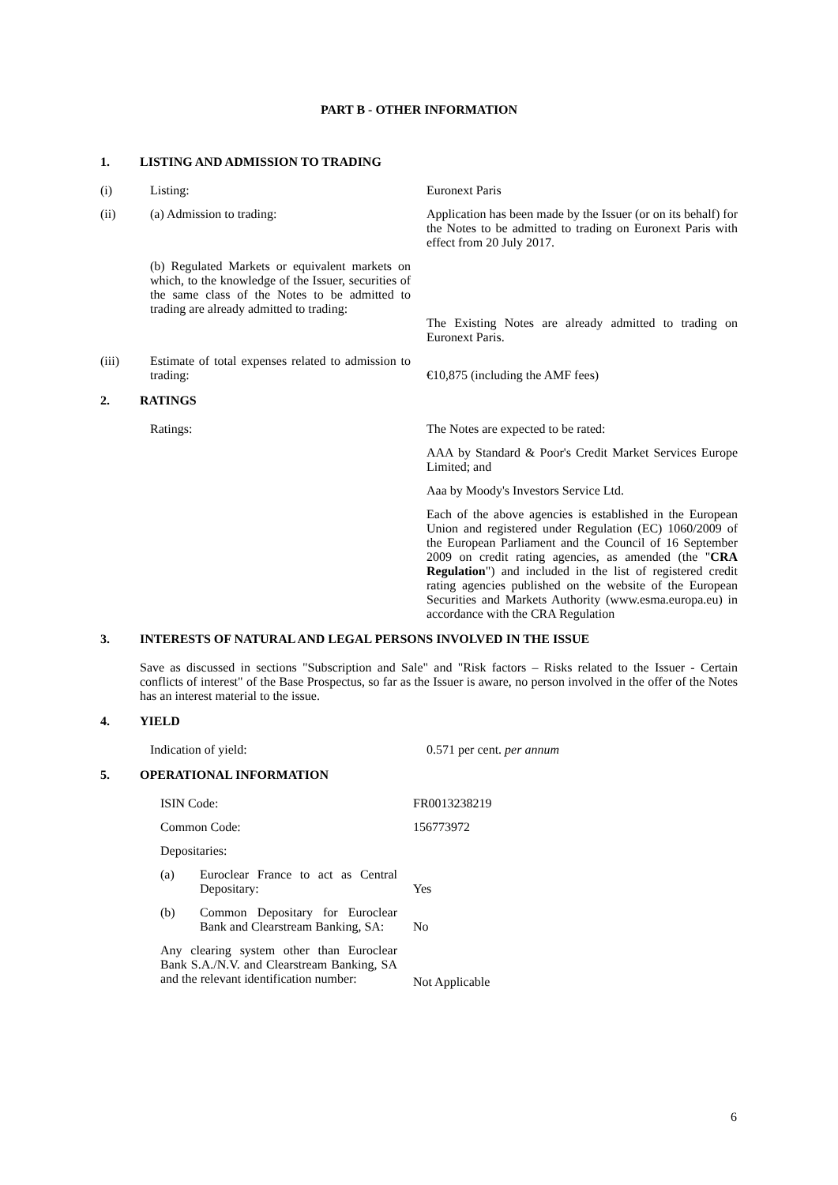PART B - OTHER INFORMATION
1. LISTING AND ADMISSION TO TRADING
(i) Listing: Euronext Paris
(ii) (a) Admission to trading: Application has been made by the Issuer (or on its behalf) for the Notes to be admitted to trading on Euronext Paris with effect from 20 July 2017.
(b) Regulated Markets or equivalent markets on which, to the knowledge of the Issuer, securities of the same class of the Notes to be admitted to trading are already admitted to trading:
The Existing Notes are already admitted to trading on Euronext Paris.
(iii) Estimate of total expenses related to admission to trading:
€10,875 (including the AMF fees)
2. RATINGS
Ratings: The Notes are expected to be rated:
AAA by Standard & Poor's Credit Market Services Europe Limited; and
Aaa by Moody's Investors Service Ltd.
Each of the above agencies is established in the European Union and registered under Regulation (EC) 1060/2009 of the European Parliament and the Council of 16 September 2009 on credit rating agencies, as amended (the "CRA Regulation") and included in the list of registered credit rating agencies published on the website of the European Securities and Markets Authority (www.esma.europa.eu) in accordance with the CRA Regulation
3. INTERESTS OF NATURAL AND LEGAL PERSONS INVOLVED IN THE ISSUE
Save as discussed in sections "Subscription and Sale" and "Risk factors – Risks related to the Issuer - Certain conflicts of interest" of the Base Prospectus, so far as the Issuer is aware, no person involved in the offer of the Notes has an interest material to the issue.
4. YIELD
Indication of yield: 0.571 per cent. per annum
5. OPERATIONAL INFORMATION
ISIN Code: FR0013238219
Common Code: 156773972
Depositaries:
(a) Euroclear France to act as Central Depositary:
Yes
(b) Common Depositary for Euroclear Bank and Clearstream Banking, SA:
No
Any clearing system other than Euroclear Bank S.A./N.V. and Clearstream Banking, SA and the relevant identification number:
Not Applicable
6